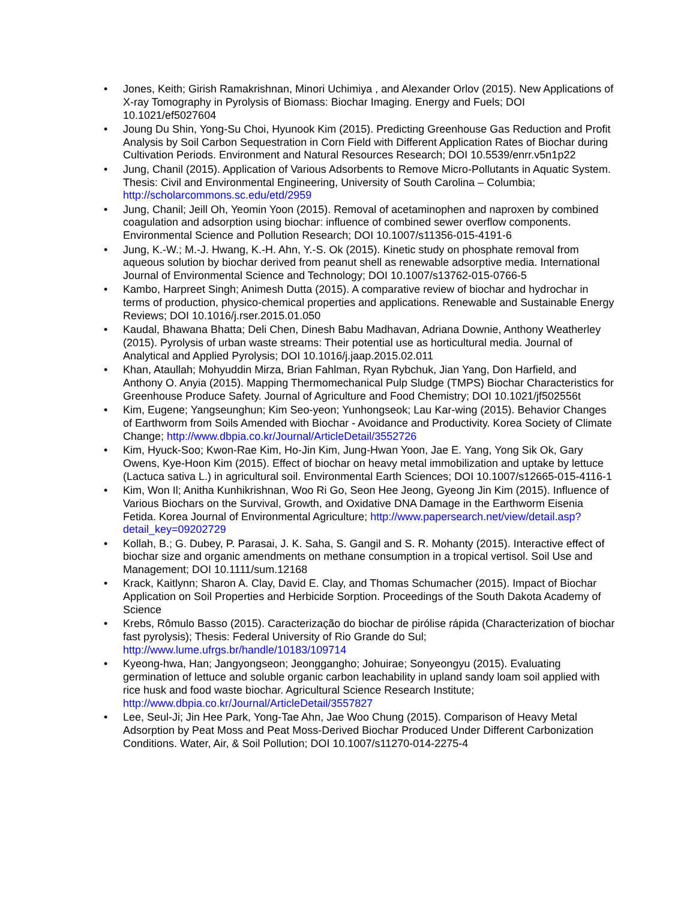• Jones, Keith; Girish Ramakrishnan, Minori Uchimiya , and Alexander Orlov (2015). New Applications of X-ray Tomography in Pyrolysis of Biomass: Biochar Imaging. Energy and Fuels; DOI 10.1021/ef5027604
• Joung Du Shin, Yong-Su Choi, Hyunook Kim (2015). Predicting Greenhouse Gas Reduction and Profit Analysis by Soil Carbon Sequestration in Corn Field with Different Application Rates of Biochar during Cultivation Periods. Environment and Natural Resources Research; DOI 10.5539/enrr.v5n1p22
• Jung, Chanil (2015). Application of Various Adsorbents to Remove Micro-Pollutants in Aquatic System. Thesis: Civil and Environmental Engineering, University of South Carolina – Columbia; http://scholarcommons.sc.edu/etd/2959
• Jung, Chanil; Jeill Oh, Yeomin Yoon (2015). Removal of acetaminophen and naproxen by combined coagulation and adsorption using biochar: influence of combined sewer overflow components. Environmental Science and Pollution Research; DOI 10.1007/s11356-015-4191-6
• Jung, K.-W.; M.-J. Hwang, K.-H. Ahn, Y.-S. Ok (2015). Kinetic study on phosphate removal from aqueous solution by biochar derived from peanut shell as renewable adsorptive media. International Journal of Environmental Science and Technology; DOI 10.1007/s13762-015-0766-5
• Kambo, Harpreet Singh; Animesh Dutta (2015). A comparative review of biochar and hydrochar in terms of production, physico-chemical properties and applications. Renewable and Sustainable Energy Reviews; DOI 10.1016/j.rser.2015.01.050
• Kaudal, Bhawana Bhatta; Deli Chen, Dinesh Babu Madhavan, Adriana Downie, Anthony Weatherley (2015). Pyrolysis of urban waste streams: Their potential use as horticultural media. Journal of Analytical and Applied Pyrolysis; DOI 10.1016/j.jaap.2015.02.011
• Khan, Ataullah; Mohyuddin Mirza, Brian Fahlman, Ryan Rybchuk, Jian Yang, Don Harfield, and Anthony O. Anyia (2015). Mapping Thermomechanical Pulp Sludge (TMPS) Biochar Characteristics for Greenhouse Produce Safety. Journal of Agriculture and Food Chemistry; DOI 10.1021/jf502556t
• Kim, Eugene; Yangseunghun; Kim Seo-yeon; Yunhongseok; Lau Kar-wing (2015). Behavior Changes of Earthworm from Soils Amended with Biochar - Avoidance and Productivity. Korea Society of Climate Change; http://www.dbpia.co.kr/Journal/ArticleDetail/3552726
• Kim, Hyuck-Soo; Kwon-Rae Kim, Ho-Jin Kim, Jung-Hwan Yoon, Jae E. Yang, Yong Sik Ok, Gary Owens, Kye-Hoon Kim (2015). Effect of biochar on heavy metal immobilization and uptake by lettuce (Lactuca sativa L.) in agricultural soil. Environmental Earth Sciences; DOI 10.1007/s12665-015-4116-1
• Kim, Won Il; Anitha Kunhikrishnan, Woo Ri Go, Seon Hee Jeong, Gyeong Jin Kim (2015). Influence of Various Biochars on the Survival, Growth, and Oxidative DNA Damage in the Earthworm Eisenia Fetida. Korea Journal of Environmental Agriculture; http://www.papersearch.net/view/detail.asp?detail_key=09202729
• Kollah, B.; G. Dubey, P. Parasai, J. K. Saha, S. Gangil and S. R. Mohanty (2015). Interactive effect of biochar size and organic amendments on methane consumption in a tropical vertisol. Soil Use and Management; DOI 10.1111/sum.12168
• Krack, Kaitlynn; Sharon A. Clay, David E. Clay, and Thomas Schumacher (2015). Impact of Biochar Application on Soil Properties and Herbicide Sorption. Proceedings of the South Dakota Academy of Science
• Krebs, Rômulo Basso (2015). Caracterização do biochar de pirólise rápida (Characterization of biochar fast pyrolysis); Thesis: Federal University of Rio Grande do Sul; http://www.lume.ufrgs.br/handle/10183/109714
• Kyeong-hwa, Han; Jangyongseon; Jeonggangho; Johuirae; Sonyeongyu (2015). Evaluating germination of lettuce and soluble organic carbon leachability in upland sandy loam soil applied with rice husk and food waste biochar. Agricultural Science Research Institute; http://www.dbpia.co.kr/Journal/ArticleDetail/3557827
• Lee, Seul-Ji; Jin Hee Park, Yong-Tae Ahn, Jae Woo Chung (2015). Comparison of Heavy Metal Adsorption by Peat Moss and Peat Moss-Derived Biochar Produced Under Different Carbonization Conditions. Water, Air, & Soil Pollution; DOI 10.1007/s11270-014-2275-4